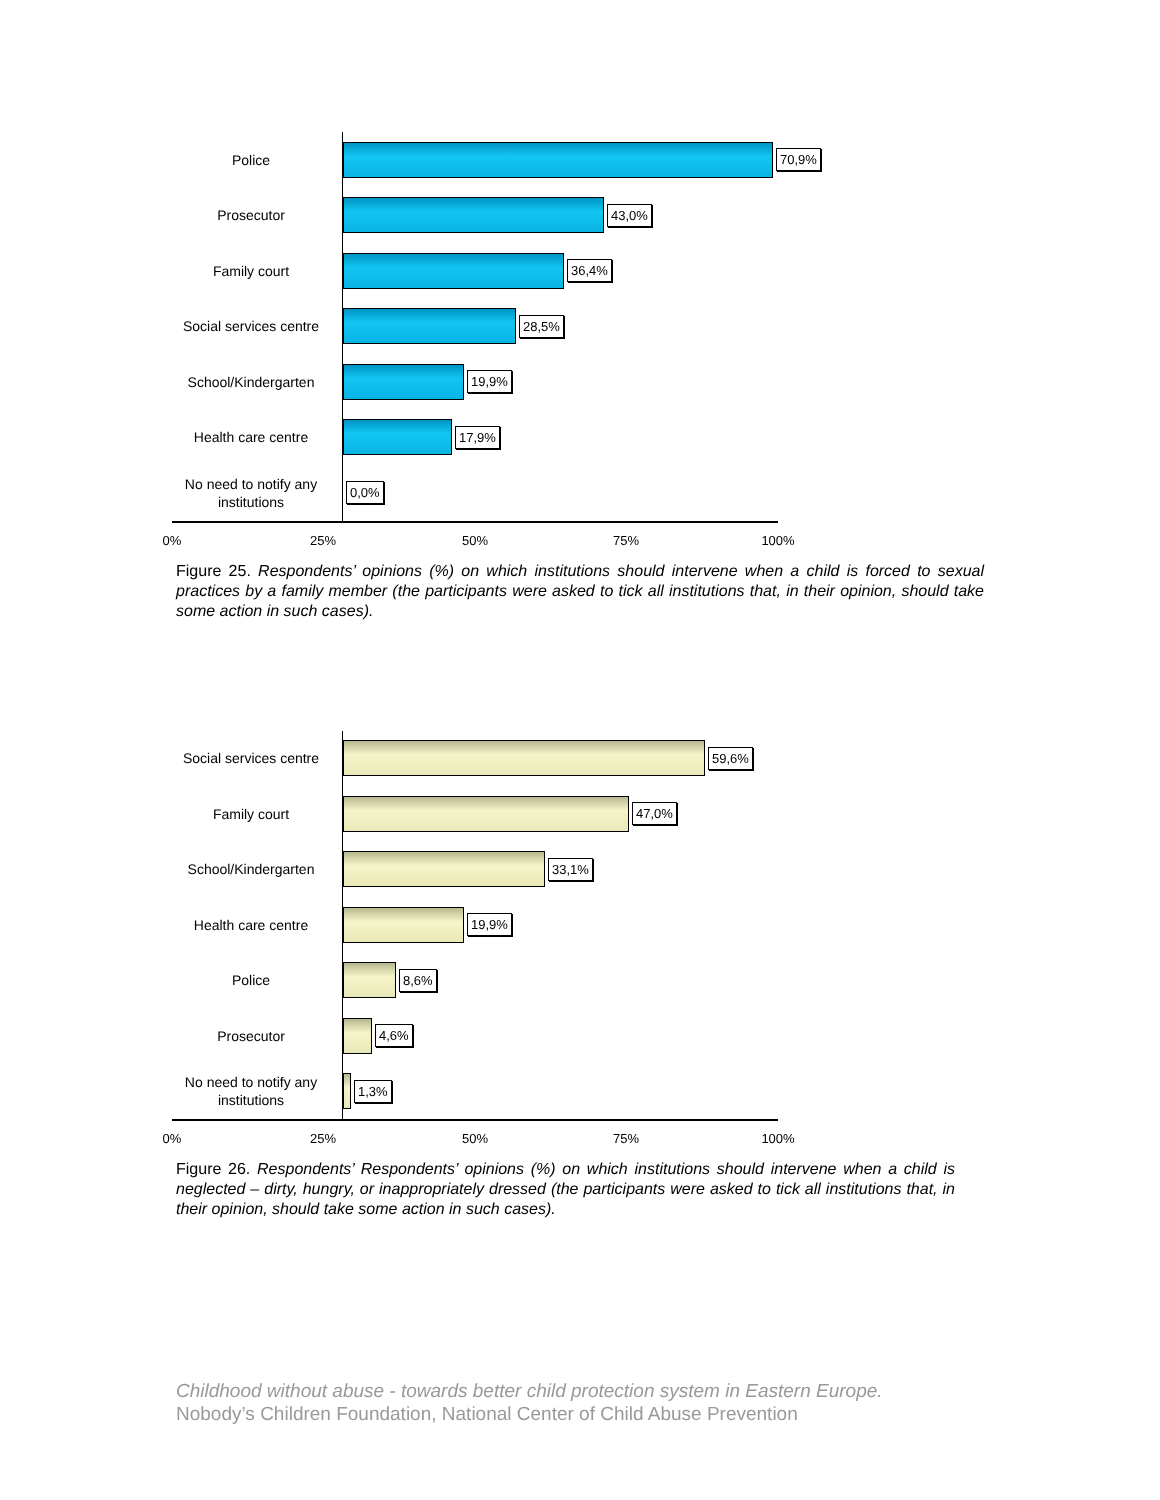Police
70,9%
Prosecutor
43,0%
Family court
36,4%
Social services centre
28,5%
School/Kindergarten
19,9%
Health care centre
17,9%
No need to notify any institutions
0,0%
0% 25% 50% 75% 100%
Figure 25. Respondents’ opinions (%) on which institutions should intervene when a child is forced to sexual practices by a family member (the participants were asked to tick all institutions that, in their opinion, should take some action in such cases).
Social services centre
59,6%
Family court
47,0%
School/Kindergarten
33,1%
Health care centre
19,9%
Police
8,6%
Prosecutor
4,6%
No need to notify any institutions
1,3%
0% 25% 50% 75% 100%
Figure 26. Respondents’ Respondents’ opinions (%) on which institutions should intervene when a child is neglected – dirty, hungry, or inappropriately dressed (the participants were asked to tick all institutions that, in their opinion, should take some action in such cases).
Childhood without abuse - towards better child protection system in Eastern Europe.
Nobody’s Children Foundation, National Center of Child Abuse Prevention